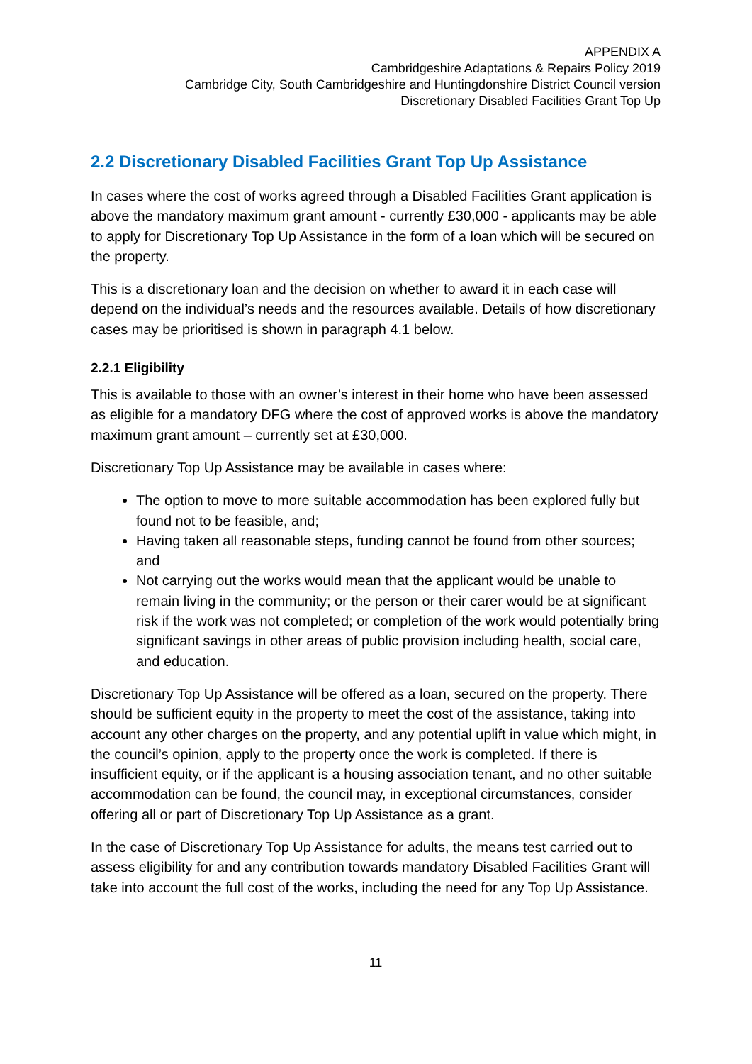APPENDIX A
Cambridgeshire Adaptations & Repairs Policy 2019
Cambridge City, South Cambridgeshire and Huntingdonshire District Council version
Discretionary Disabled Facilities Grant Top Up
2.2 Discretionary Disabled Facilities Grant Top Up Assistance
In cases where the cost of works agreed through a Disabled Facilities Grant application is above the mandatory maximum grant amount - currently £30,000 - applicants may be able to apply for Discretionary Top Up Assistance in the form of a loan which will be secured on the property.
This is a discretionary loan and the decision on whether to award it in each case will depend on the individual’s needs and the resources available. Details of how discretionary cases may be prioritised is shown in paragraph 4.1 below.
2.2.1 Eligibility
This is available to those with an owner’s interest in their home who have been assessed as eligible for a mandatory DFG where the cost of approved works is above the mandatory maximum grant amount – currently set at £30,000.
Discretionary Top Up Assistance may be available in cases where:
The option to move to more suitable accommodation has been explored fully but found not to be feasible, and;
Having taken all reasonable steps, funding cannot be found from other sources; and
Not carrying out the works would mean that the applicant would be unable to remain living in the community; or the person or their carer would be at significant risk if the work was not completed; or completion of the work would potentially bring significant savings in other areas of public provision including health, social care, and education.
Discretionary Top Up Assistance will be offered as a loan, secured on the property. There should be sufficient equity in the property to meet the cost of the assistance, taking into account any other charges on the property, and any potential uplift in value which might, in the council’s opinion, apply to the property once the work is completed. If there is insufficient equity, or if the applicant is a housing association tenant, and no other suitable accommodation can be found, the council may, in exceptional circumstances, consider offering all or part of Discretionary Top Up Assistance as a grant.
In the case of Discretionary Top Up Assistance for adults, the means test carried out to assess eligibility for and any contribution towards mandatory Disabled Facilities Grant will take into account the full cost of the works, including the need for any Top Up Assistance.
11